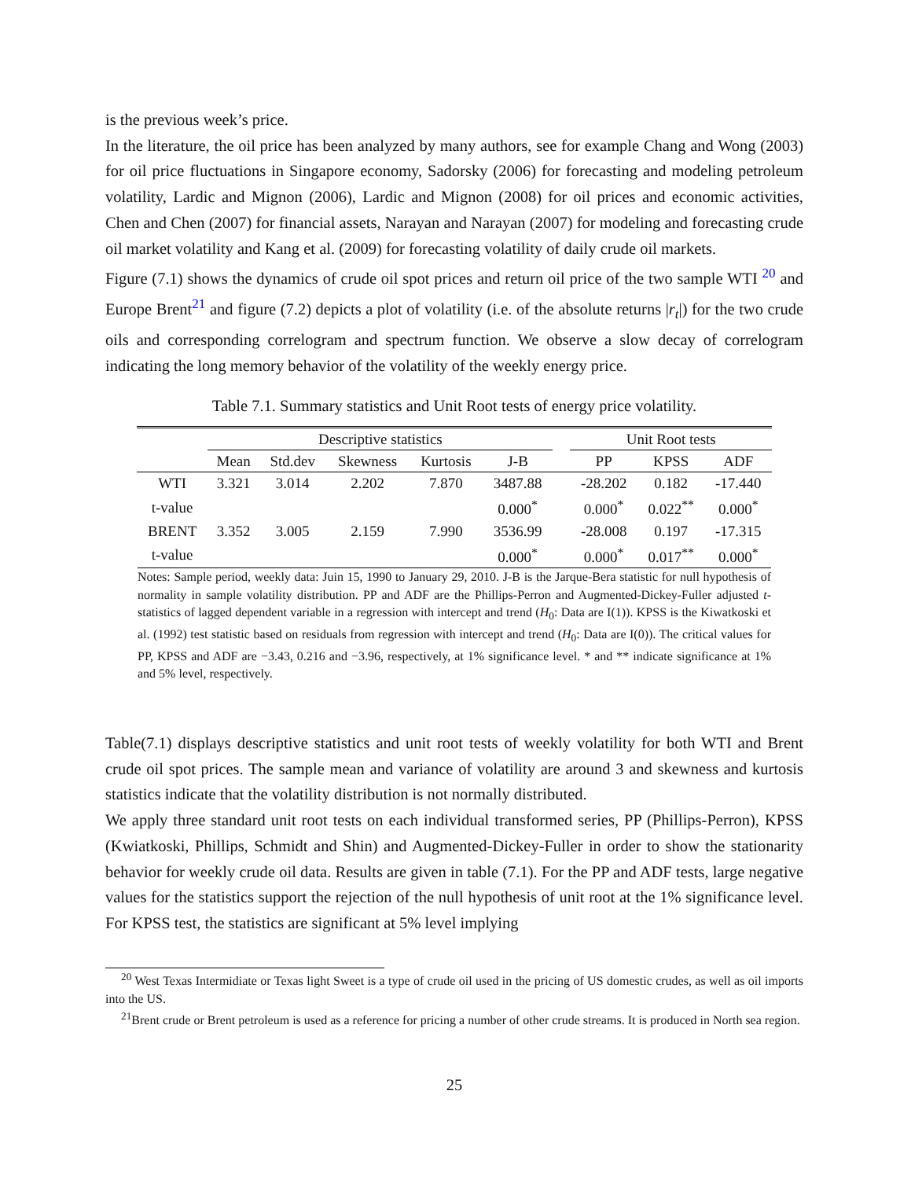is the previous week’s price.
In the literature, the oil price has been analyzed by many authors, see for example Chang and Wong (2003) for oil price fluctuations in Singapore economy, Sadorsky (2006) for forecasting and modeling petroleum volatility, Lardic and Mignon (2006), Lardic and Mignon (2008) for oil prices and economic activities, Chen and Chen (2007) for financial assets, Narayan and Narayan (2007) for modeling and forecasting crude oil market volatility and Kang et al. (2009) for forecasting volatility of daily crude oil markets.
Figure (7.1) shows the dynamics of crude oil spot prices and return oil price of the two sample WTI <sup>20</sup> and Europe Brent<sup>21</sup> and figure (7.2) depicts a plot of volatility (i.e. of the absolute returns |r<sub>t</sub>|) for the two crude oils and corresponding correlogram and spectrum function. We observe a slow decay of correlogram indicating the long memory behavior of the volatility of the weekly energy price.
Table 7.1. Summary statistics and Unit Root tests of energy price volatility.
| | Descriptive statistics | | | | | | Unit Root tests | | |
| --- | --- | --- | --- | --- | --- | --- | --- | --- | --- |
| | Mean | Std.dev | Skewness | Kurtosis | J-B | | PP | KPSS | ADF |
| WTI | 3.321 | 3.014 | 2.202 | 7.870 | 3487.88 | | -28.202 | 0.182 | -17.440 |
| t-value | | | | | 0.000<sup>*</sup> | | 0.000<sup>*</sup> | 0.022<sup>**</sup> | 0.000<sup>*</sup> |
| BRENT | 3.352 | 3.005 | 2.159 | 7.990 | 3536.99 | | -28.008 | 0.197 | -17.315 |
| t-value | | | | | 0.000<sup>*</sup> | | 0.000<sup>*</sup> | 0.017<sup>**</sup> | 0.000<sup>*</sup> |
Notes: Sample period, weekly data: Juin 15, 1990 to January 29, 2010. J-B is the Jarque-Bera statistic for null hypothesis of normality in sample volatility distribution. PP and ADF are the Phillips-Perron and Augmented-Dickey-Fuller adjusted t-statistics of lagged dependent variable in a regression with intercept and trend (H<sub>0</sub>: Data are I(1)). KPSS is the Kiwatkoski et al. (1992) test statistic based on residuals from regression with intercept and trend (H<sub>0</sub>: Data are I(0)). The critical values for PP, KPSS and ADF are −3.43, 0.216 and −3.96, respectively, at 1% significance level. * and ** indicate significance at 1% and 5% level, respectively.
Table(7.1) displays descriptive statistics and unit root tests of weekly volatility for both WTI and Brent crude oil spot prices. The sample mean and variance of volatility are around 3 and skewness and kurtosis statistics indicate that the volatility distribution is not normally distributed.
We apply three standard unit root tests on each individual transformed series, PP (Phillips-Perron), KPSS (Kwiatkoski, Phillips, Schmidt and Shin) and Augmented-Dickey-Fuller in order to show the stationarity behavior for weekly crude oil data. Results are given in table (7.1). For the PP and ADF tests, large negative values for the statistics support the rejection of the null hypothesis of unit root at the 1% significance level. For KPSS test, the statistics are significant at 5% level implying
<sup>20</sup> West Texas Intermidiate or Texas light Sweet is a type of crude oil used in the pricing of US domestic crudes, as well as oil imports into the US.
<sup>21</sup> Brent crude or Brent petroleum is used as a reference for pricing a number of other crude streams. It is produced in North sea region.
25